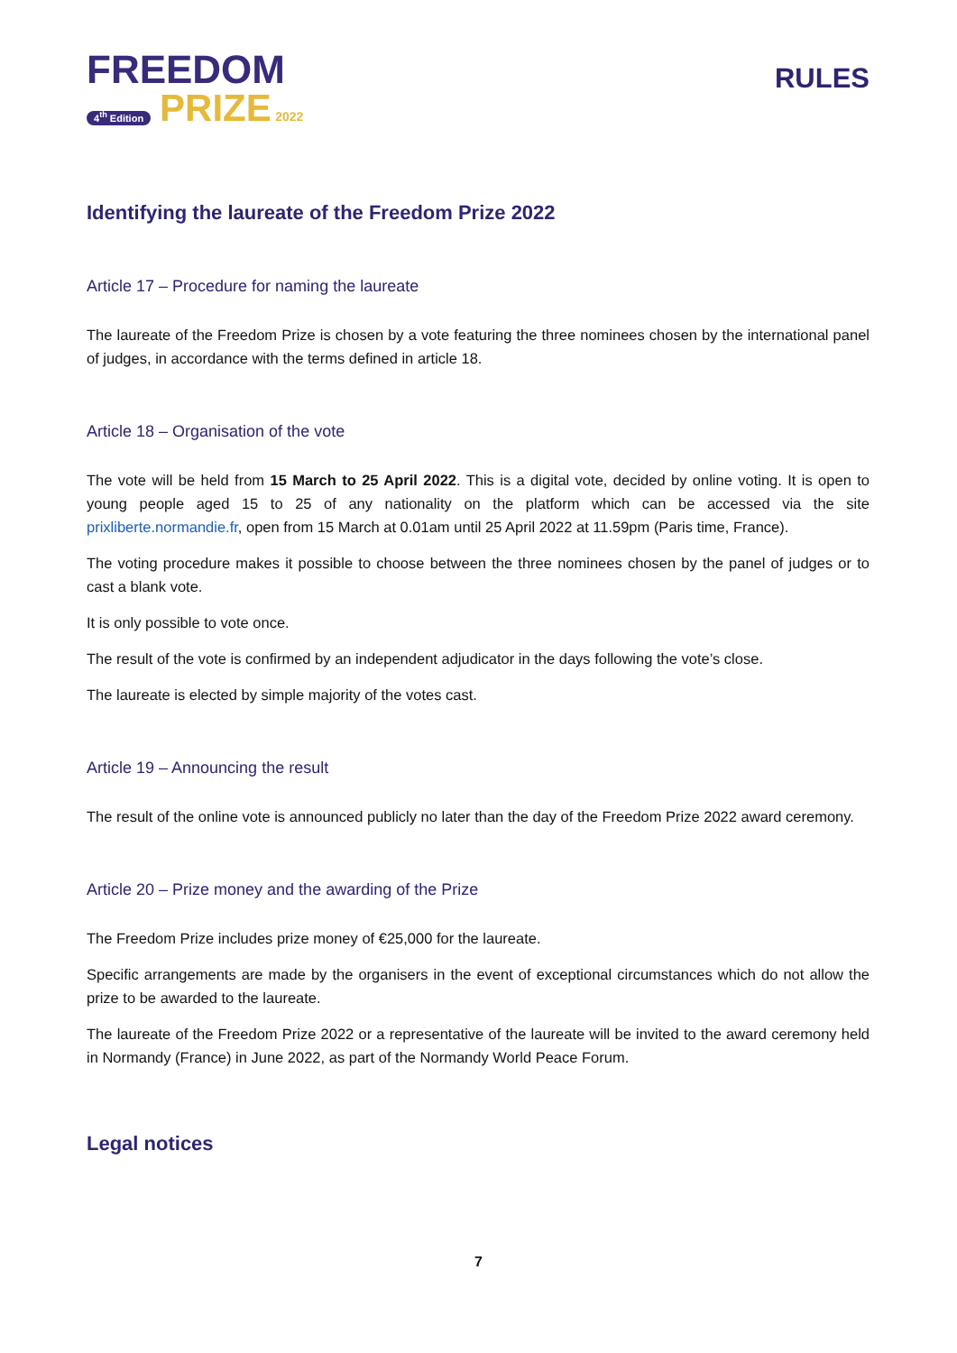FREEDOM
4<sup>th</sup> Edition PRIZE 2022
RULES
Identifying the laureate of the Freedom Prize 2022
Article 17 – Procedure for naming the laureate
The laureate of the Freedom Prize is chosen by a vote featuring the three nominees chosen by the international panel of judges, in accordance with the terms defined in article 18.
Article 18 – Organisation of the vote
The vote will be held from 15 March to 25 April 2022. This is a digital vote, decided by online voting. It is open to young people aged 15 to 25 of any nationality on the platform which can be accessed via the site prixliberte.normandie.fr, open from 15 March at 0.01am until 25 April 2022 at 11.59pm (Paris time, France).
The voting procedure makes it possible to choose between the three nominees chosen by the panel of judges or to cast a blank vote.
It is only possible to vote once.
The result of the vote is confirmed by an independent adjudicator in the days following the vote’s close.
The laureate is elected by simple majority of the votes cast.
Article 19 – Announcing the result
The result of the online vote is announced publicly no later than the day of the Freedom Prize 2022 award ceremony.
Article 20 – Prize money and the awarding of the Prize
The Freedom Prize includes prize money of €25,000 for the laureate.
Specific arrangements are made by the organisers in the event of exceptional circumstances which do not allow the prize to be awarded to the laureate.
The laureate of the Freedom Prize 2022 or a representative of the laureate will be invited to the award ceremony held in Normandy (France) in June 2022, as part of the Normandy World Peace Forum.
Legal notices
7